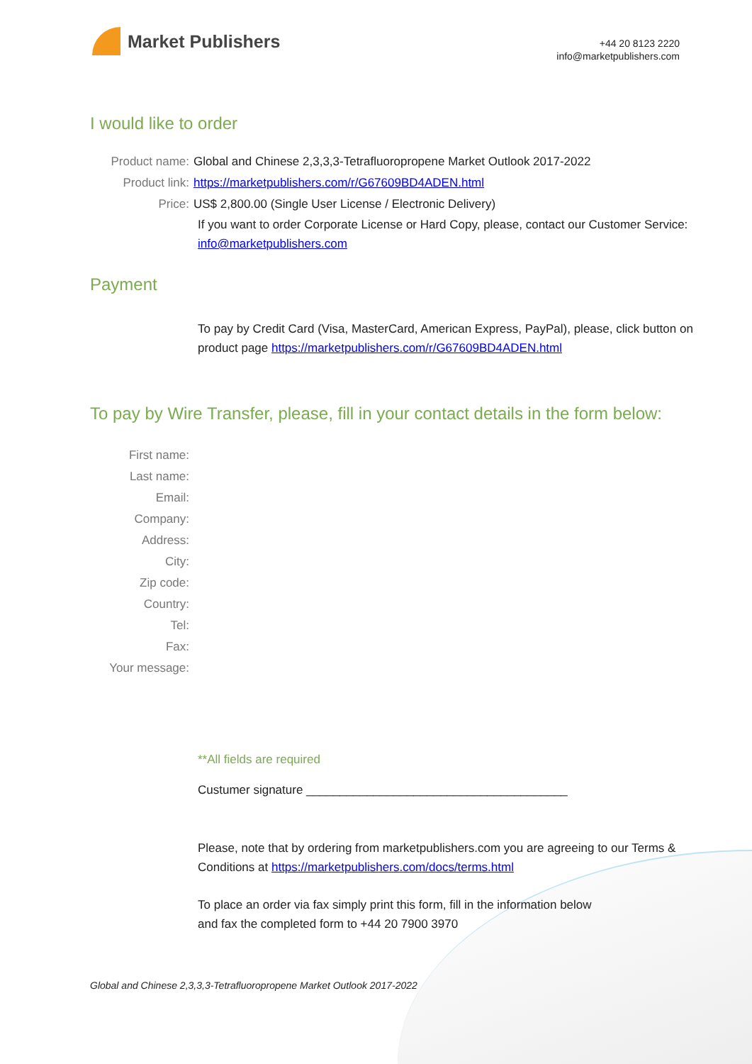Market Publishers
+44 20 8123 2220
info@marketpublishers.com
I would like to order
Product name: Global and Chinese 2,3,3,3-Tetrafluoropropene Market Outlook 2017-2022
Product link: https://marketpublishers.com/r/G67609BD4ADEN.html
Price: US$ 2,800.00 (Single User License / Electronic Delivery)
If you want to order Corporate License or Hard Copy, please, contact our Customer Service:
info@marketpublishers.com
Payment
To pay by Credit Card (Visa, MasterCard, American Express, PayPal), please, click button on product page https://marketpublishers.com/r/G67609BD4ADEN.html
To pay by Wire Transfer, please, fill in your contact details in the form below:
First name:
Last name:
Email:
Company:
Address:
City:
Zip code:
Country:
Tel:
Fax:
Your message:
**All fields are required
Custumer signature _______________________________________
Please, note that by ordering from marketpublishers.com you are agreeing to our Terms & Conditions at https://marketpublishers.com/docs/terms.html
To place an order via fax simply print this form, fill in the information below
and fax the completed form to +44 20 7900 3970
Global and Chinese 2,3,3,3-Tetrafluoropropene Market Outlook 2017-2022